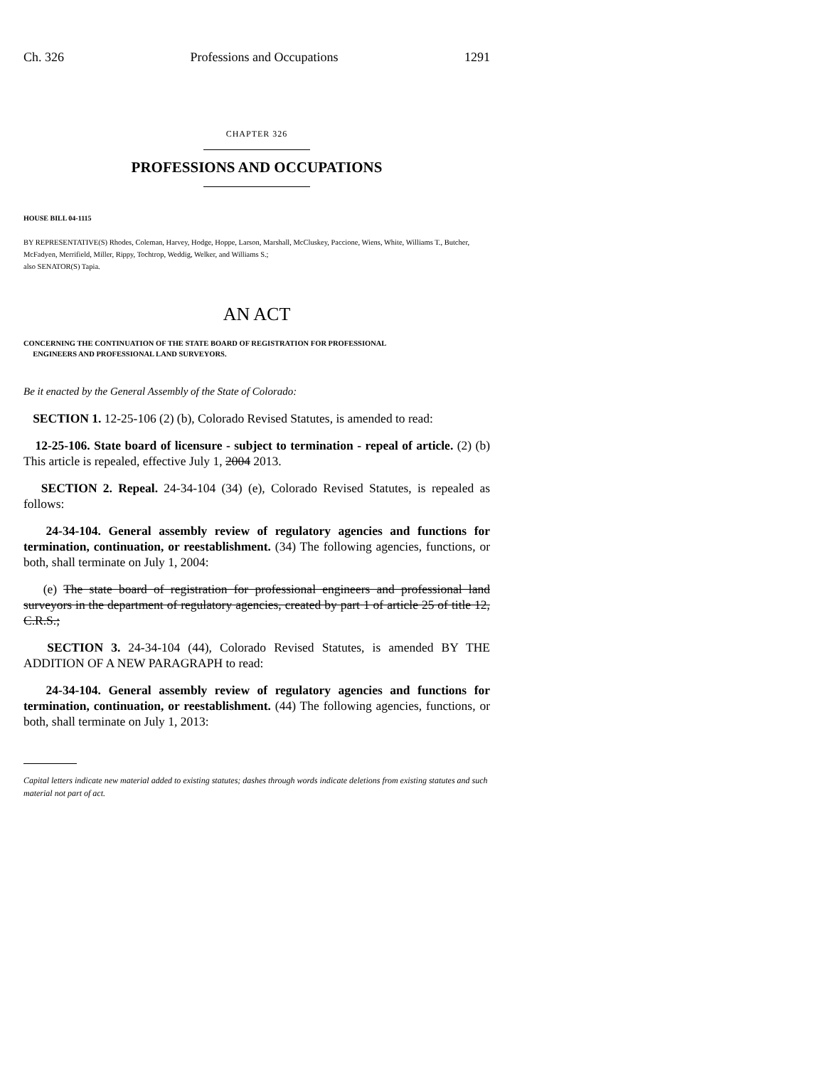Ch. 326 Professions and Occupations 1291
CHAPTER 326
PROFESSIONS AND OCCUPATIONS
HOUSE BILL 04-1115
BY REPRESENTATIVE(S) Rhodes, Coleman, Harvey, Hodge, Hoppe, Larson, Marshall, McCluskey, Paccione, Wiens, White, Williams T., Butcher, McFadyen, Merrifield, Miller, Rippy, Tochtrop, Weddig, Welker, and Williams S.;
also SENATOR(S) Tapia.
AN ACT
CONCERNING THE CONTINUATION OF THE STATE BOARD OF REGISTRATION FOR PROFESSIONAL
ENGINEERS AND PROFESSIONAL LAND SURVEYORS.
Be it enacted by the General Assembly of the State of Colorado:
SECTION 1. 12-25-106 (2) (b), Colorado Revised Statutes, is amended to read:
12-25-106. State board of licensure - subject to termination - repeal of article. (2) (b) This article is repealed, effective July 1, 2004 2013.
SECTION 2. Repeal. 24-34-104 (34) (e), Colorado Revised Statutes, is repealed as follows:
24-34-104. General assembly review of regulatory agencies and functions for termination, continuation, or reestablishment. (34) The following agencies, functions, or both, shall terminate on July 1, 2004:
(e) The state board of registration for professional engineers and professional land surveyors in the department of regulatory agencies, created by part 1 of article 25 of title 12, C.R.S.;
SECTION 3. 24-34-104 (44), Colorado Revised Statutes, is amended BY THE ADDITION OF A NEW PARAGRAPH to read:
24-34-104. General assembly review of regulatory agencies and functions for termination, continuation, or reestablishment. (44) The following agencies, functions, or both, shall terminate on July 1, 2013:
Capital letters indicate new material added to existing statutes; dashes through words indicate deletions from existing statutes and such material not part of act.